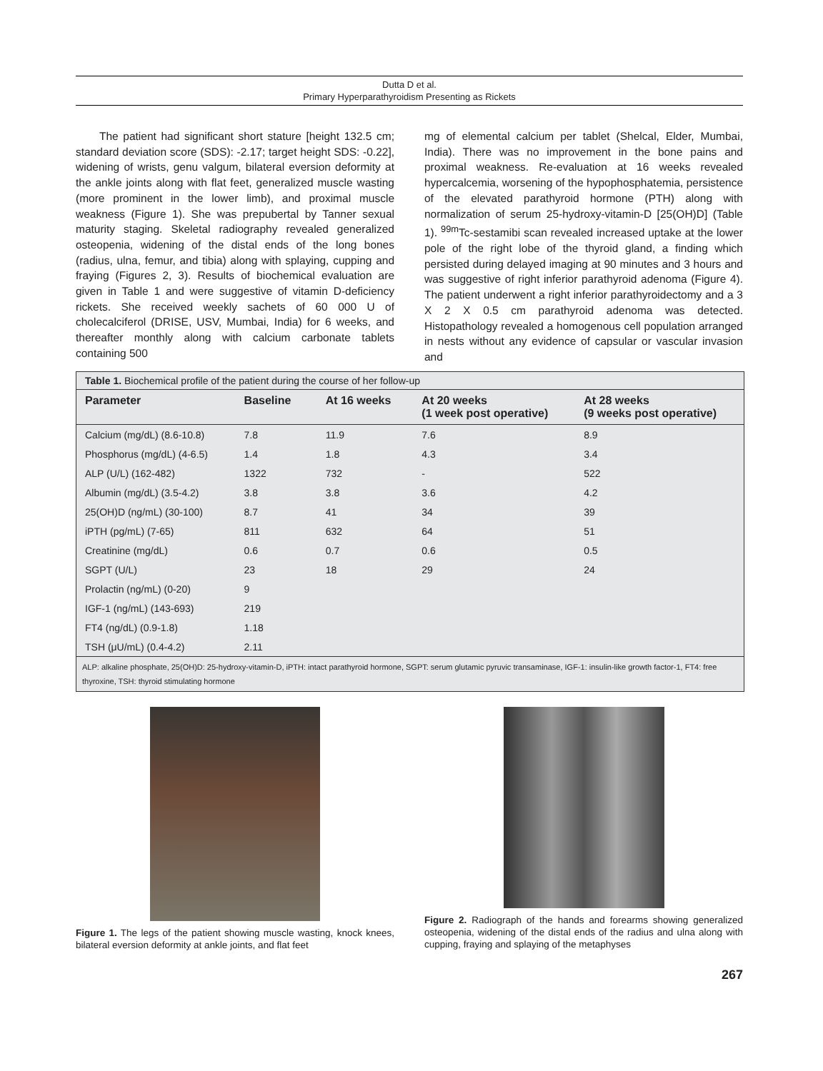Dutta D et al.
Primary Hyperparathyroidism Presenting as Rickets
The patient had significant short stature [height 132.5 cm; standard deviation score (SDS): -2.17; target height SDS: -0.22], widening of wrists, genu valgum, bilateral eversion deformity at the ankle joints along with flat feet, generalized muscle wasting (more prominent in the lower limb), and proximal muscle weakness (Figure 1). She was prepubertal by Tanner sexual maturity staging. Skeletal radiography revealed generalized osteopenia, widening of the distal ends of the long bones (radius, ulna, femur, and tibia) along with splaying, cupping and fraying (Figures 2, 3). Results of biochemical evaluation are given in Table 1 and were suggestive of vitamin D-deficiency rickets. She received weekly sachets of 60 000 U of cholecalciferol (DRISE, USV, Mumbai, India) for 6 weeks, and thereafter monthly along with calcium carbonate tablets containing 500
mg of elemental calcium per tablet (Shelcal, Elder, Mumbai, India). There was no improvement in the bone pains and proximal weakness. Re-evaluation at 16 weeks revealed hypercalcemia, worsening of the hypophosphatemia, persistence of the elevated parathyroid hormone (PTH) along with normalization of serum 25-hydroxy-vitamin-D [25(OH)D] (Table 1). <sup>99m</sup>Tc-sestamibi scan revealed increased uptake at the lower pole of the right lobe of the thyroid gland, a finding which persisted during delayed imaging at 90 minutes and 3 hours and was suggestive of right inferior parathyroid adenoma (Figure 4). The patient underwent a right inferior parathyroidectomy and a 3 X 2 X 0.5 cm parathyroid adenoma was detected. Histopathology revealed a homogenous cell population arranged in nests without any evidence of capsular or vascular invasion and
Table 1. Biochemical profile of the patient during the course of her follow-up
| Parameter | Baseline | At 16 weeks | At 20 weeks (1 week post operative) | At 28 weeks (9 weeks post operative) |
| --- | --- | --- | --- | --- |
| Calcium (mg/dL) (8.6-10.8) | 7.8 | 11.9 | 7.6 | 8.9 |
| Phosphorus (mg/dL) (4-6.5) | 1.4 | 1.8 | 4.3 | 3.4 |
| ALP (U/L) (162-482) | 1322 | 732 | - | 522 |
| Albumin (mg/dL) (3.5-4.2) | 3.8 | 3.8 | 3.6 | 4.2 |
| 25(OH)D (ng/mL) (30-100) | 8.7 | 41 | 34 | 39 |
| iPTH (pg/mL) (7-65) | 811 | 632 | 64 | 51 |
| Creatinine (mg/dL) | 0.6 | 0.7 | 0.6 | 0.5 |
| SGPT (U/L) | 23 | 18 | 29 | 24 |
| Prolactin (ng/mL) (0-20) | 9 | | | |
| IGF-1 (ng/mL) (143-693) | 219 | | | |
| FT4 (ng/dL) (0.9-1.8) | 1.18 | | | |
| TSH (μU/mL) (0.4-4.2) | 2.11 | | | |
| ALP: alkaline phosphate, 25(OH)D: 25-hydroxy-vitamin-D, iPTH: intact parathyroid hormone, SGPT: serum glutamic pyruvic transaminase, IGF-1: insulin-like growth factor-1, FT4: free thyroxine, TSH: thyroid stimulating hormone | | | | |
Figure 1. The legs of the patient showing muscle wasting, knock knees, bilateral eversion deformity at ankle joints, and flat feet
Figure 2. Radiograph of the hands and forearms showing generalized osteopenia, widening of the distal ends of the radius and ulna along with cupping, fraying and splaying of the metaphyses
267